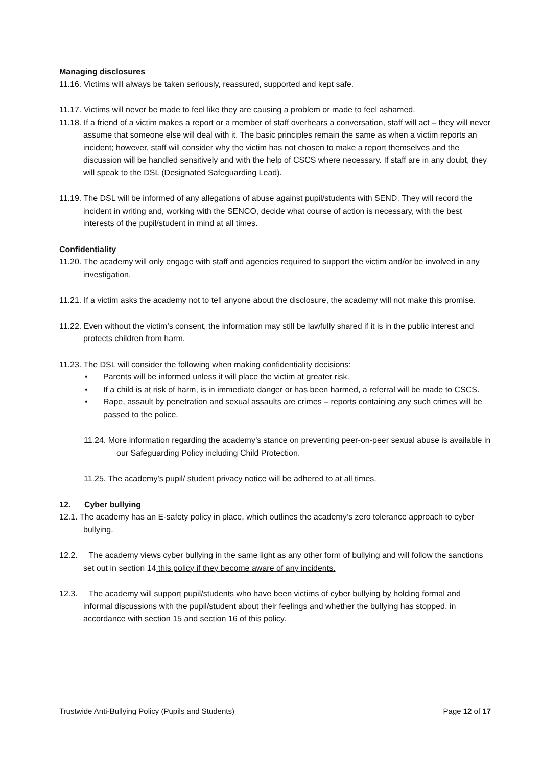Managing disclosures
11.16. Victims will always be taken seriously, reassured, supported and kept safe.
11.17. Victims will never be made to feel like they are causing a problem or made to feel ashamed.
11.18. If a friend of a victim makes a report or a member of staff overhears a conversation, staff will act – they will never assume that someone else will deal with it. The basic principles remain the same as when a victim reports an incident; however, staff will consider why the victim has not chosen to make a report themselves and the discussion will be handled sensitively and with the help of CSCS where necessary. If staff are in any doubt, they will speak to the DSL (Designated Safeguarding Lead).
11.19. The DSL will be informed of any allegations of abuse against pupil/students with SEND. They will record the incident in writing and, working with the SENCO, decide what course of action is necessary, with the best interests of the pupil/student in mind at all times.
Confidentiality
11.20. The academy will only engage with staff and agencies required to support the victim and/or be involved in any investigation.
11.21. If a victim asks the academy not to tell anyone about the disclosure, the academy will not make this promise.
11.22. Even without the victim’s consent, the information may still be lawfully shared if it is in the public interest and protects children from harm.
11.23. The DSL will consider the following when making confidentiality decisions:
• Parents will be informed unless it will place the victim at greater risk.
• If a child is at risk of harm, is in immediate danger or has been harmed, a referral will be made to CSCS.
• Rape, assault by penetration and sexual assaults are crimes – reports containing any such crimes will be passed to the police.
11.24. More information regarding the academy’s stance on preventing peer-on-peer sexual abuse is available in our Safeguarding Policy including Child Protection.
11.25. The academy’s pupil/ student privacy notice will be adhered to at all times.
12. Cyber bullying
12.1. The academy has an E-safety policy in place, which outlines the academy’s zero tolerance approach to cyber bullying.
12.2. The academy views cyber bullying in the same light as any other form of bullying and will follow the sanctions set out in section 14 this policy if they become aware of any incidents.
12.3. The academy will support pupil/students who have been victims of cyber bullying by holding formal and informal discussions with the pupil/student about their feelings and whether the bullying has stopped, in accordance with section 15 and section 16 of this policy.
Trustwide Anti-Bullying Policy (Pupils and Students) Page 12 of 17